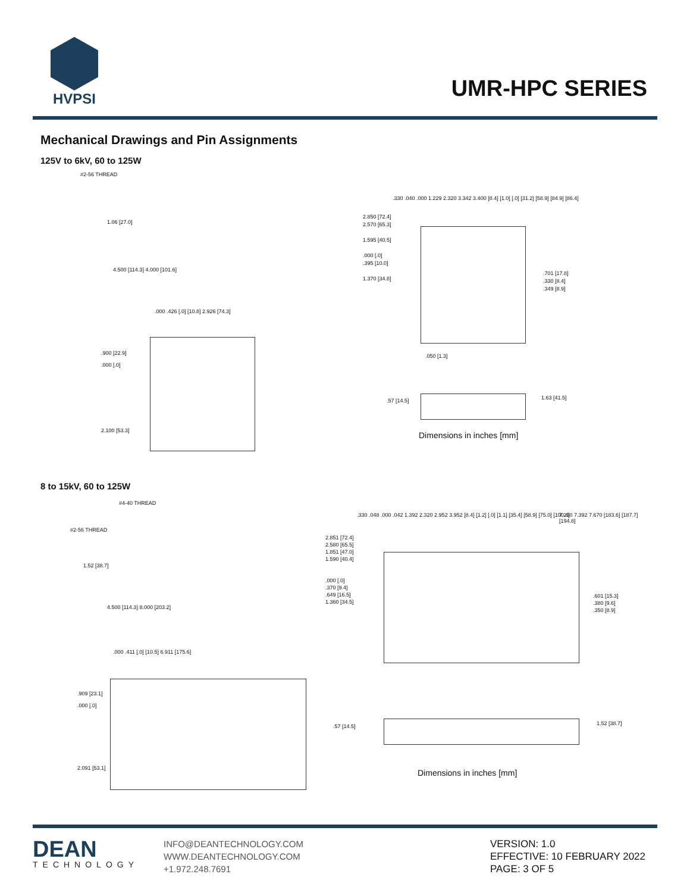HVPSI
UMR-HPC SERIES
Mechanical Drawings and Pin Assignments
125V to 6kV, 60 to 125W
#2-56 THREAD
1.06 [27.0]
4.500 [114.3] 4.000 [101.6]
.000 .426 [.0] [10.8] 2.926 [74.3]
.900 [22.9]
.000 [.0]
2.100 [53.3]
.330 .040 .000 1.229 2.320 3.342 3.400 [8.4] [1.0] [.0] [31.2] [58.9] [84.9] [86.4]
2.850 [72.4]
2.570 [65.3]
1.595 [40.5]
.000 [.0]
.395 [10.0]
1.370 [34.8]
.701 [17.8]
.330 [8.4]
.349 [8.9]
.050 [1.3]
.57 [14.5] 1.63 [41.5]
Dimensions in inches [mm]
8 to 15kV, 60 to 125W
#4-40 THREAD
#2-56 THREAD
1.52 [38.7]
4.500 [114.3] 8.000 [203.2]
.000 .411 [.0] [10.5] 6.911 [175.6]
.909 [23.1]
.000 [.0]
2.091 [53.1]
.330 .048 .000 .042 1.392 2.320 2.952 3.952 [8.4] [1.2] [.0] [1.1] [35.4] [58.9] [75.0] [100.4]
7.230 7.392 7.670 [183.6] [187.7] [194.8]
2.851 [72.4]
2.580 [65.5]
1.851 [47.0]
1.590 [40.4]
.000 [.0]
.370 [9.4]
.649 [16.5]
1.360 [34.5]
.601 [15.3]
.380 [9.6]
.350 [8.9]
.57 [14.5] 1.52 [38.7]
Dimensions in inches [mm]
DEAN
TECHNOLOGY
INFO@DEANTECHNOLOGY.COM
WWW.DEANTECHNOLOGY.COM
+1.972.248.7691
VERSION: 1.0
EFFECTIVE: 10 FEBRUARY 2022
PAGE: 3 OF 5